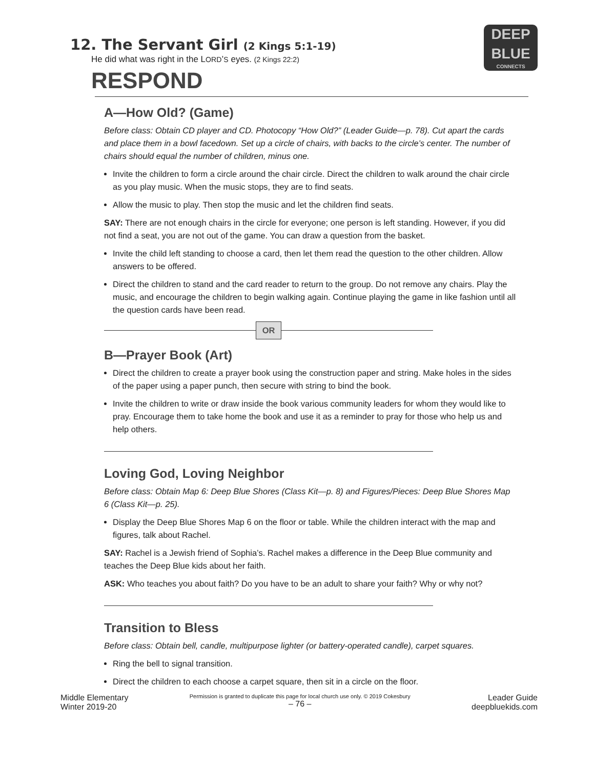DEEP
BLUE
CONNECTS
12. The Servant Girl (2 Kings 5:1-19)
He did what was right in the LORD’S eyes. (2 Kings 22:2)
RESPOND
A—How Old? (Game)
Before class: Obtain CD player and CD. Photocopy “How Old?” (Leader Guide—p. 78). Cut apart the cards and place them in a bowl facedown. Set up a circle of chairs, with backs to the circle’s center. The number of chairs should equal the number of children, minus one.
Invite the children to form a circle around the chair circle. Direct the children to walk around the chair circle as you play music. When the music stops, they are to find seats.
Allow the music to play. Then stop the music and let the children find seats.
SAY: There are not enough chairs in the circle for everyone; one person is left standing. However, if you did not find a seat, you are not out of the game. You can draw a question from the basket.
Invite the child left standing to choose a card, then let them read the question to the other children. Allow answers to be offered.
Direct the children to stand and the card reader to return to the group. Do not remove any chairs. Play the music, and encourage the children to begin walking again. Continue playing the game in like fashion until all the question cards have been read.
OR
B—Prayer Book (Art)
Direct the children to create a prayer book using the construction paper and string. Make holes in the sides of the paper using a paper punch, then secure with string to bind the book.
Invite the children to write or draw inside the book various community leaders for whom they would like to pray. Encourage them to take home the book and use it as a reminder to pray for those who help us and help others.
Loving God, Loving Neighbor
Before class: Obtain Map 6: Deep Blue Shores (Class Kit—p. 8) and Figures/Pieces: Deep Blue Shores Map 6 (Class Kit—p. 25).
Display the Deep Blue Shores Map 6 on the floor or table. While the children interact with the map and figures, talk about Rachel.
SAY: Rachel is a Jewish friend of Sophia’s. Rachel makes a difference in the Deep Blue community and teaches the Deep Blue kids about her faith.
ASK: Who teaches you about faith? Do you have to be an adult to share your faith? Why or why not?
Transition to Bless
Before class: Obtain bell, candle, multipurpose lighter (or battery-operated candle), carpet squares.
Ring the bell to signal transition.
Direct the children to each choose a carpet square, then sit in a circle on the floor.
Middle Elementary
Winter 2019-20
Permission is granted to duplicate this page for local church use only. © 2019 Cokesbury
– 76 –
Leader Guide
deepbluekids.com